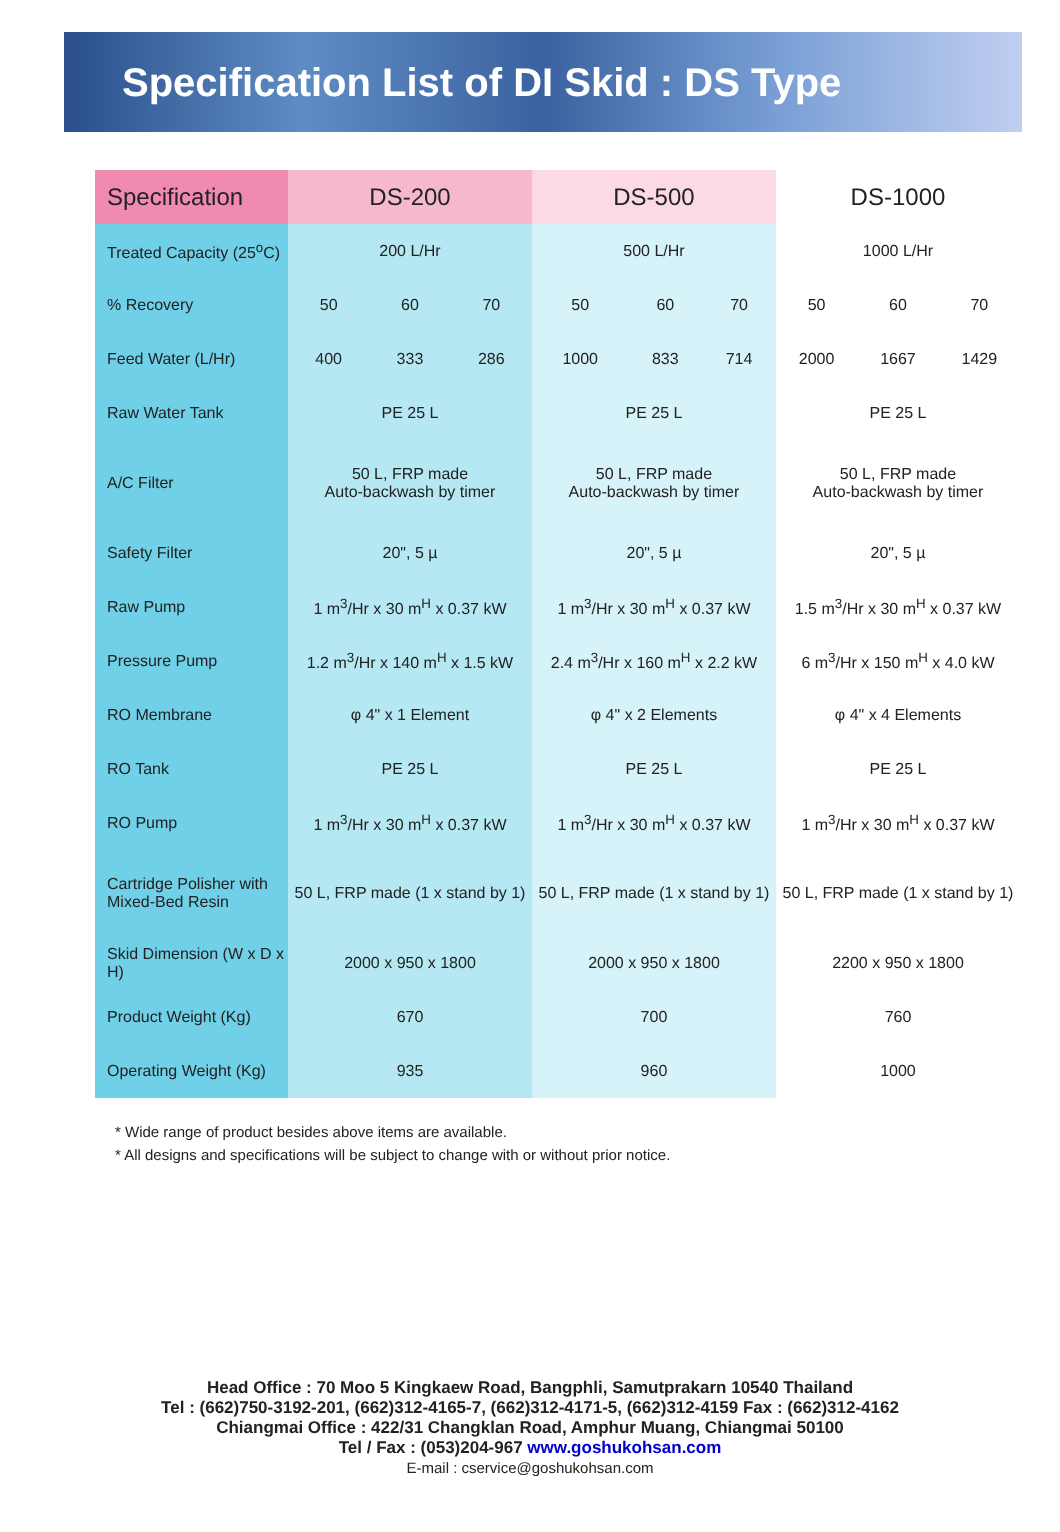Specification List of DI Skid : DS Type
| Specification | DS-200 | | | DS-500 | | | DS-1000 | | |
| --- | --- | --- | --- | --- | --- | --- | --- | --- | --- |
| Treated Capacity (25<sup>o</sup>C) | 200 L/Hr | | | 500 L/Hr | | | 1000 L/Hr | | |
| % Recovery | 50 | 60 | 70 | 50 | 60 | 70 | 50 | 60 | 70 |
| Feed Water (L/Hr) | 400 | 333 | 286 | 1000 | 833 | 714 | 2000 | 1667 | 1429 |
| Raw Water Tank | PE 25 L | | | PE 25 L | | | PE 25 L | | |
| A/C Filter | 50 L, FRP made Auto-backwash by timer | | | 50 L, FRP made Auto-backwash by timer | | | 50 L, FRP made Auto-backwash by timer | | |
| Safety Filter | 20", 5 µ | | | 20", 5 µ | | | 20", 5 µ | | |
| Raw Pump | 1 m<sup>3</sup>/Hr x 30 m<sup>H</sup> x 0.37 kW | | | 1 m<sup>3</sup>/Hr x 30 m<sup>H</sup> x 0.37 kW | | | 1.5 m<sup>3</sup>/Hr x 30 m<sup>H</sup> x 0.37 kW | | |
| Pressure Pump | 1.2 m<sup>3</sup>/Hr x 140 m<sup>H</sup> x 1.5 kW | | | 2.4 m<sup>3</sup>/Hr x 160 m<sup>H</sup> x 2.2 kW | | | 6 m<sup>3</sup>/Hr x 150 m<sup>H</sup> x 4.0 kW | | |
| RO Membrane | φ 4" x 1 Element | | | φ 4" x 2 Elements | | | φ 4" x 4 Elements | | |
| RO Tank | PE 25 L | | | PE 25 L | | | PE 25 L | | |
| RO Pump | 1 m<sup>3</sup>/Hr x 30 m<sup>H</sup> x 0.37 kW | | | 1 m<sup>3</sup>/Hr x 30 m<sup>H</sup> x 0.37 kW | | | 1 m<sup>3</sup>/Hr x 30 m<sup>H</sup> x 0.37 kW | | |
| Cartridge Polisher with Mixed-Bed Resin | 50 L, FRP made (1 x stand by 1) | | | 50 L, FRP made (1 x stand by 1) | | | 50 L, FRP made (1 x stand by 1) | | |
| Skid Dimension (W x D x H) | 2000 x 950 x 1800 | | | 2000 x 950 x 1800 | | | 2200 x 950 x 1800 | | |
| Product Weight (Kg) | 670 | | | 700 | | | 760 | | |
| Operating Weight (Kg) | 935 | | | 960 | | | 1000 | | |
* Wide range of product besides above items are available.
* All designs and specifications will be subject to change with or without prior notice.
Head Office : 70 Moo 5 Kingkaew Road, Bangphli, Samutprakarn 10540 Thailand
Tel : (662)750-3192-201, (662)312-4165-7, (662)312-4171-5, (662)312-4159 Fax : (662)312-4162
Chiangmai Office : 422/31 Changklan Road, Amphur Muang, Chiangmai 50100
Tel / Fax : (053)204-967 www.goshukohsan.com
E-mail : cservice@goshukohsan.com